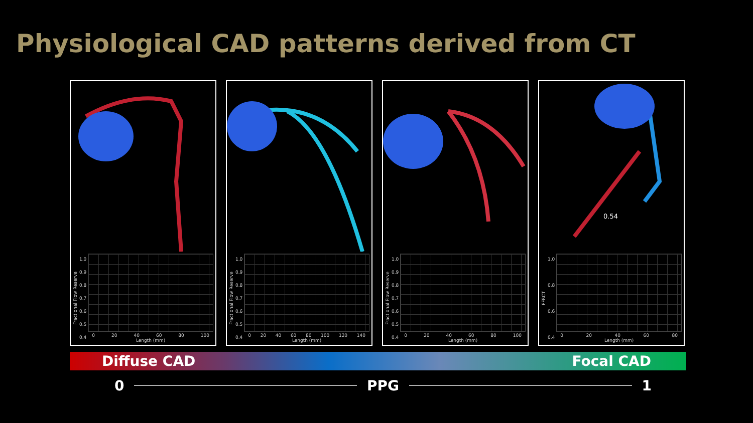Physiological CAD patterns derived from CT
Fractional Flow Reserve
1.0
0.9
0.8
0.7
0.6
0.5
0.4
0 20 40 60 80 100
Length (mm)
Fractional Flow Reserve
1.0
0.9
0.8
0.7
0.6
0.5
0.4
0 20 40 60 80 100 120 140
Length (mm)
Fractional Flow Reserve
1.0
0.9
0.8
0.7
0.6
0.5
0.4
0 20 40 60 80 100
Length (mm)
0.54
FFRCT
1.0
0.8
0.6
0.4
0 20 40 60 80
Length (mm)
Diffuse CAD Focal CAD
0 PPG 1